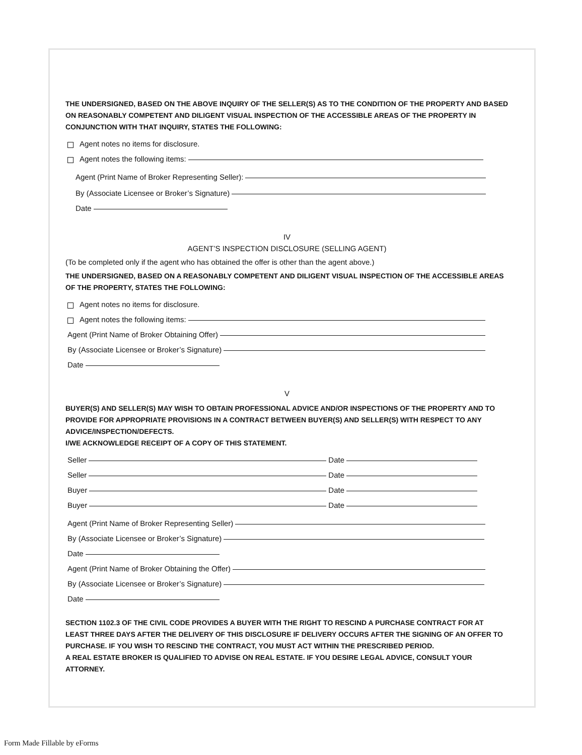THE UNDERSIGNED, BASED ON THE ABOVE INQUIRY OF THE SELLER(S) AS TO THE CONDITION OF THE PROPERTY AND BASED ON REASONABLY COMPETENT AND DILIGENT VISUAL INSPECTION OF THE ACCESSIBLE AREAS OF THE PROPERTY IN CONJUNCTION WITH THAT INQUIRY, STATES THE FOLLOWING:
Agent notes no items for disclosure.
Agent notes the following items:
Agent (Print Name of Broker Representing Seller):
By (Associate Licensee or Broker’s Signature)
Date
IV
AGENT’S INSPECTION DISCLOSURE (SELLING AGENT)
(To be completed only if the agent who has obtained the offer is other than the agent above.)
THE UNDERSIGNED, BASED ON A REASONABLY COMPETENT AND DILIGENT VISUAL INSPECTION OF THE ACCESSIBLE AREAS OF THE PROPERTY, STATES THE FOLLOWING:
Agent notes no items for disclosure.
Agent notes the following items:
Agent (Print Name of Broker Obtaining Offer)
By (Associate Licensee or Broker’s Signature)
Date
V
BUYER(S) AND SELLER(S) MAY WISH TO OBTAIN PROFESSIONAL ADVICE AND/OR INSPECTIONS OF THE PROPERTY AND TO PROVIDE FOR APPROPRIATE PROVISIONS IN A CONTRACT BETWEEN BUYER(S) AND SELLER(S) WITH RESPECT TO ANY ADVICE/INSPECTION/DEFECTS.
I/WE ACKNOWLEDGE RECEIPT OF A COPY OF THIS STATEMENT.
Seller Date
Seller Date
Buyer Date
Buyer Date
Agent (Print Name of Broker Representing Seller)
By (Associate Licensee or Broker’s Signature)
Date
Agent (Print Name of Broker Obtaining the Offer)
By (Associate Licensee or Broker’s Signature)
Date
SECTION 1102.3 OF THE CIVIL CODE PROVIDES A BUYER WITH THE RIGHT TO RESCIND A PURCHASE CONTRACT FOR AT LEAST THREE DAYS AFTER THE DELIVERY OF THIS DISCLOSURE IF DELIVERY OCCURS AFTER THE SIGNING OF AN OFFER TO PURCHASE. IF YOU WISH TO RESCIND THE CONTRACT, YOU MUST ACT WITHIN THE PRESCRIBED PERIOD.
A REAL ESTATE BROKER IS QUALIFIED TO ADVISE ON REAL ESTATE. IF YOU DESIRE LEGAL ADVICE, CONSULT YOUR ATTORNEY.
Form Made Fillable by eForms